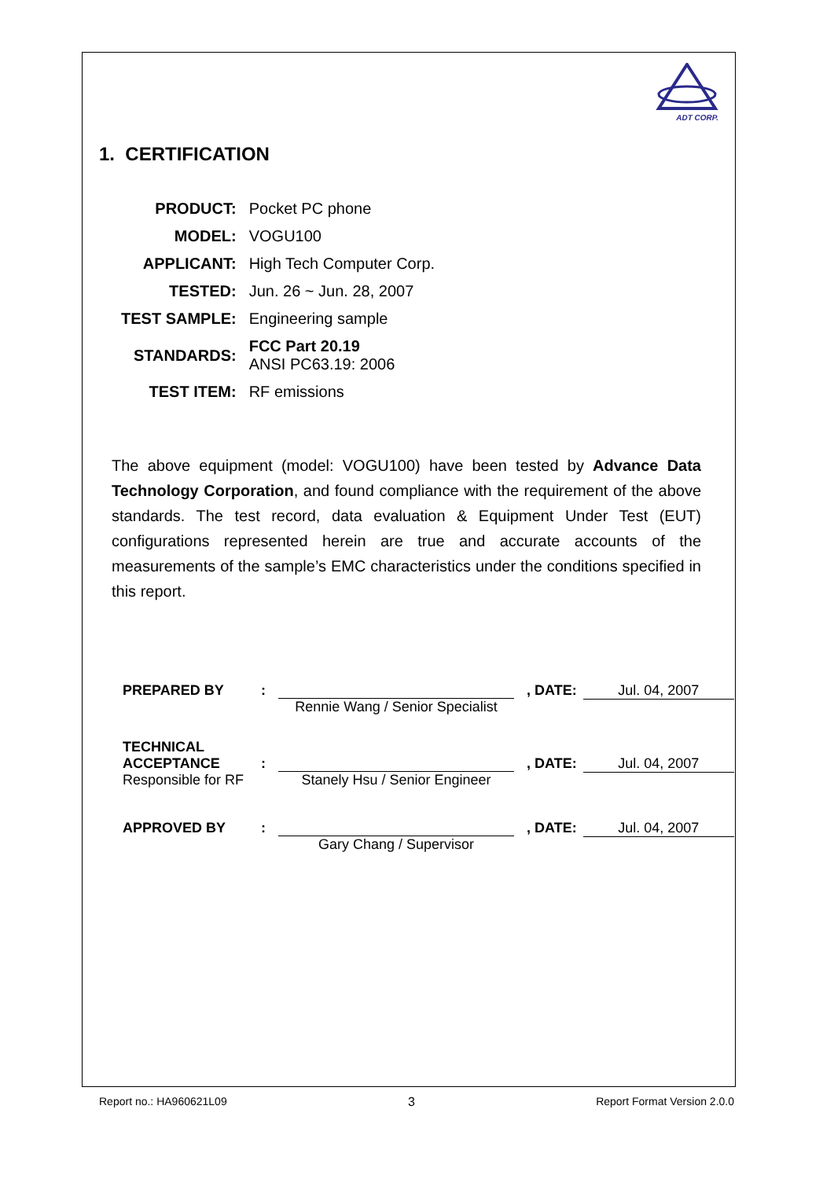ADT CORP.
1. CERTIFICATION
| PRODUCT: | Pocket PC phone |
| MODEL: | VOGU100 |
| APPLICANT: | High Tech Computer Corp. |
| TESTED: | Jun. 26 ~ Jun. 28, 2007 |
| TEST SAMPLE: | Engineering sample |
| STANDARDS: | FCC Part 20.19 ANSI PC63.19: 2006 |
| TEST ITEM: | RF emissions |
The above equipment (model: VOGU100) have been tested by Advance Data Technology Corporation, and found compliance with the requirement of the above standards. The test record, data evaluation & Equipment Under Test (EUT) configurations represented herein are true and accurate accounts of the measurements of the sample’s EMC characteristics under the conditions specified in this report.
| PREPARED BY | : | | , DATE: | Jul. 04, 2007 |
| | | Rennie Wang / Senior Specialist | | |
| TECHNICAL ACCEPTANCE | : | | , DATE: | Jul. 04, 2007 |
| Responsible for RF | | Stanely Hsu / Senior Engineer | | |
| APPROVED BY | : | | , DATE: | Jul. 04, 2007 |
| | | Gary Chang / Supervisor | | |
Report no.: HA960621L09 3 Report Format Version 2.0.0